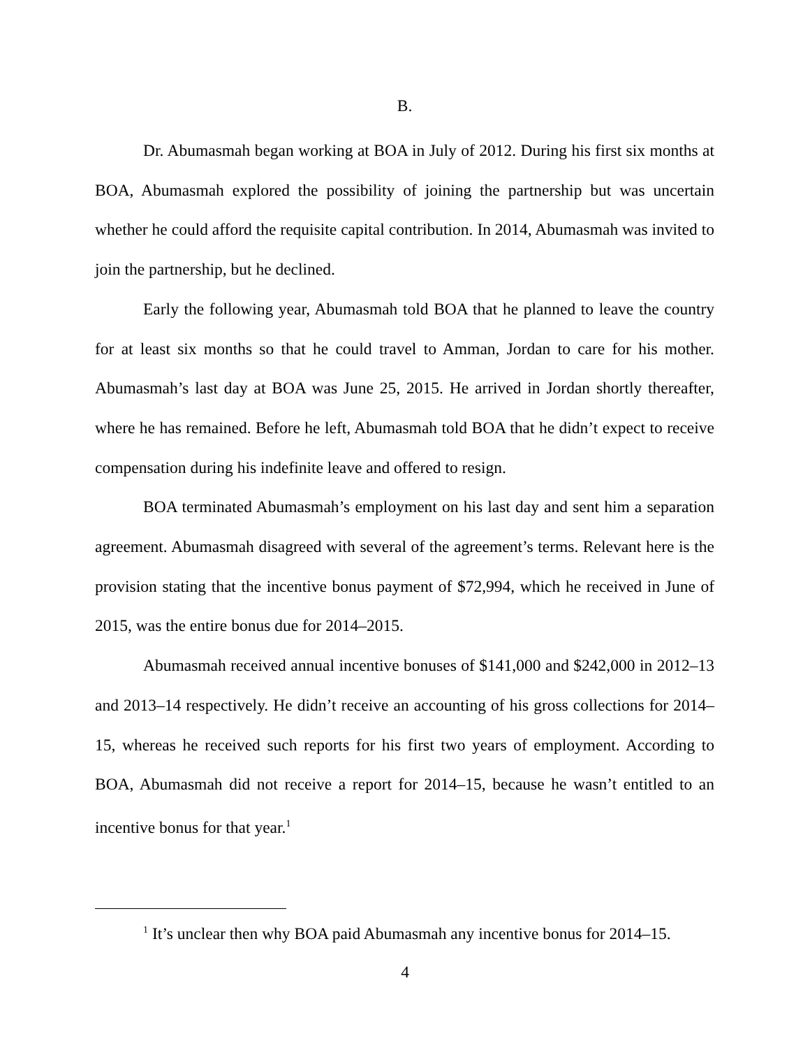B.
Dr. Abumasmah began working at BOA in July of 2012. During his first six months at BOA, Abumasmah explored the possibility of joining the partnership but was uncertain whether he could afford the requisite capital contribution. In 2014, Abumasmah was invited to join the partnership, but he declined.
Early the following year, Abumasmah told BOA that he planned to leave the country for at least six months so that he could travel to Amman, Jordan to care for his mother. Abumasmah’s last day at BOA was June 25, 2015. He arrived in Jordan shortly thereafter, where he has remained. Before he left, Abumasmah told BOA that he didn’t expect to receive compensation during his indefinite leave and offered to resign.
BOA terminated Abumasmah’s employment on his last day and sent him a separation agreement. Abumasmah disagreed with several of the agreement’s terms. Relevant here is the provision stating that the incentive bonus payment of $72,994, which he received in June of 2015, was the entire bonus due for 2014–2015.
Abumasmah received annual incentive bonuses of $141,000 and $242,000 in 2012–13 and 2013–14 respectively. He didn’t receive an accounting of his gross collections for 2014–15, whereas he received such reports for his first two years of employment. According to BOA, Abumasmah did not receive a report for 2014–15, because he wasn’t entitled to an incentive bonus for that year.<sup>1</sup>
<sup>1</sup> It’s unclear then why BOA paid Abumasmah any incentive bonus for 2014–15.
4